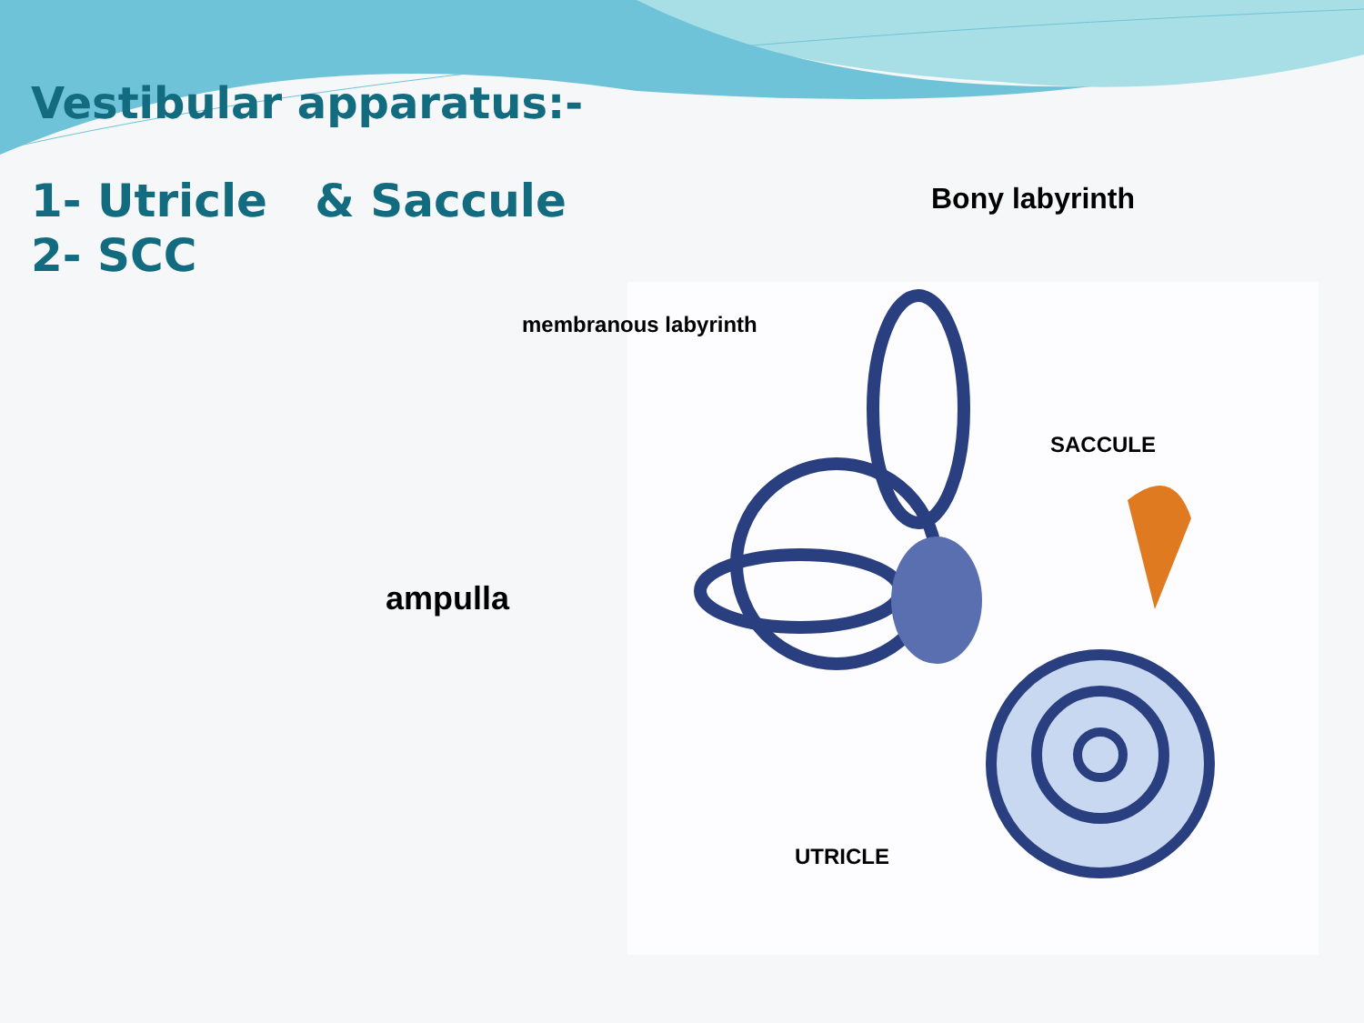Vestibular apparatus:-
1- Utricle & Saccule
2- SCC
Bony labyrinth
membranous labyrinth
SACCULE
ampulla
UTRICLE